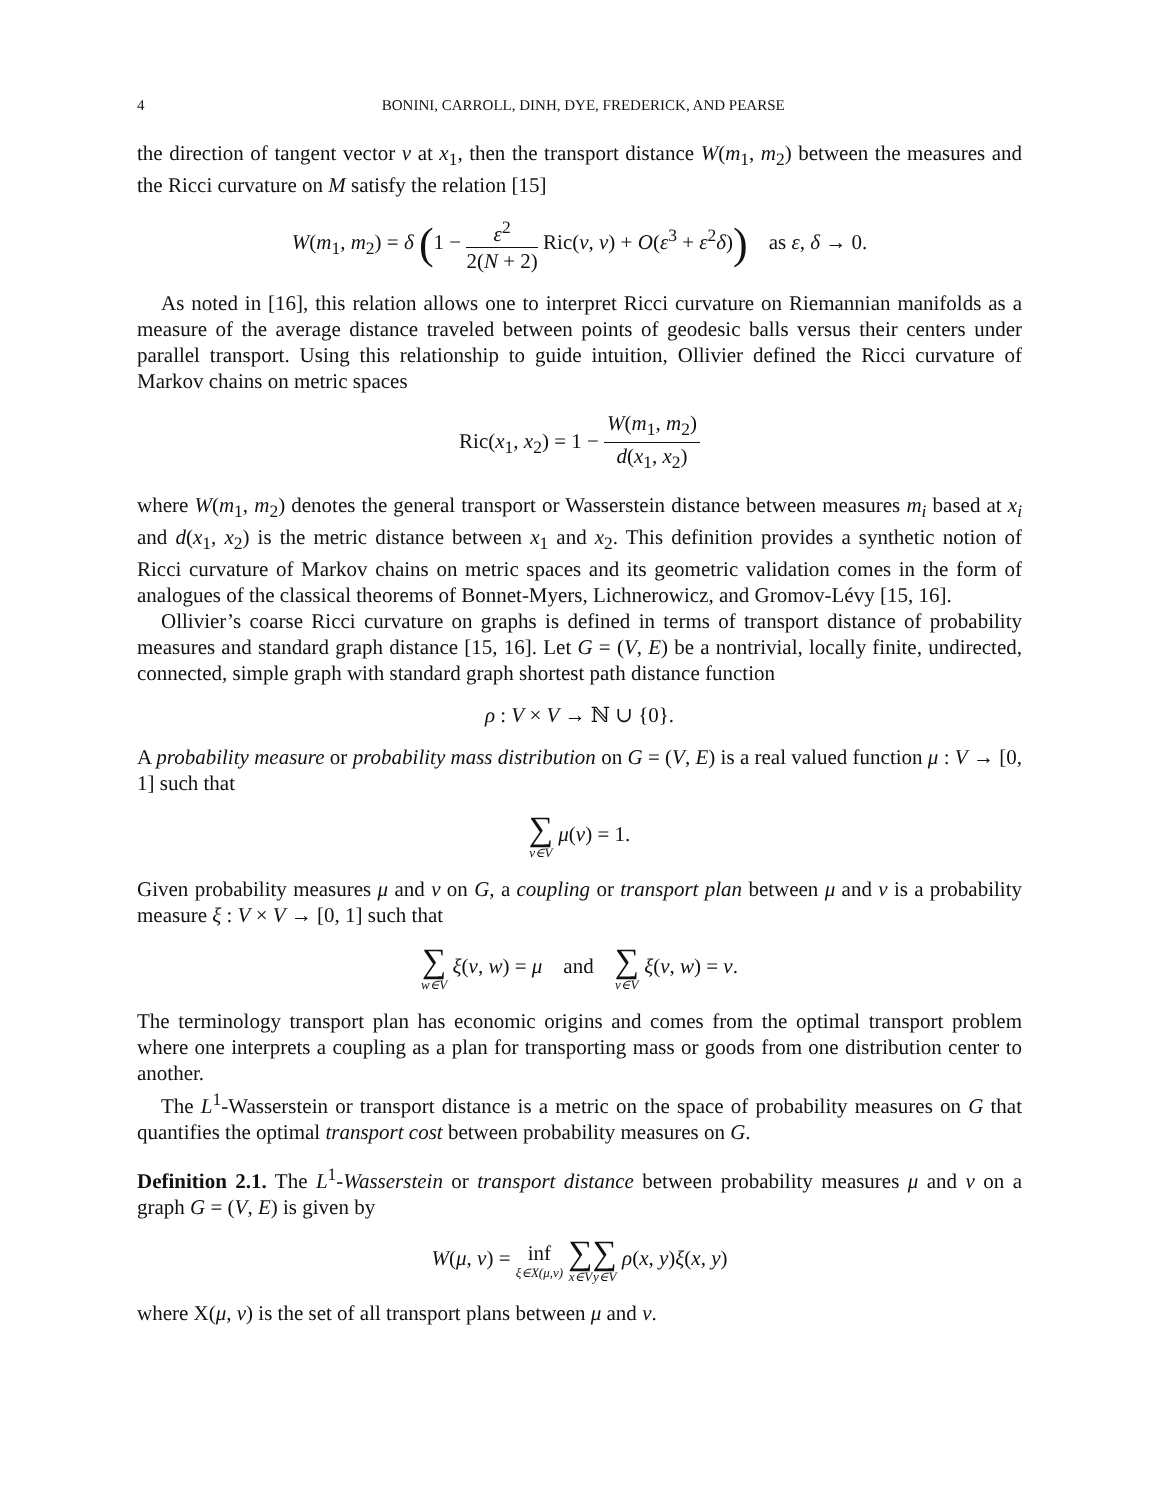4 BONINI, CARROLL, DINH, DYE, FREDERICK, AND PEARSE
the direction of tangent vector v at x<sub>1</sub>, then the transport distance W(m<sub>1</sub>, m<sub>2</sub>) between the measures and the Ricci curvature on M satisfy the relation [15]
W(m<sub>1</sub>, m<sub>2</sub>) = δ (1 − ε<sup>2</sup> 2(N + 2) Ric(v, v) + O(ε<sup>3</sup> + ε<sup>2</sup>δ)) as ε, δ → 0.
As noted in [16], this relation allows one to interpret Ricci curvature on Riemannian manifolds as a measure of the average distance traveled between points of geodesic balls versus their centers under parallel transport. Using this relationship to guide intuition, Ollivier defined the Ricci curvature of Markov chains on metric spaces
Ric(x<sub>1</sub>, x<sub>2</sub>) = 1 − W(m<sub>1</sub>, m<sub>2</sub>) d(x<sub>1</sub>, x<sub>2</sub>)
where W(m<sub>1</sub>, m<sub>2</sub>) denotes the general transport or Wasserstein distance between measures m<sub>i</sub> based at x<sub>i</sub> and d(x<sub>1</sub>, x<sub>2</sub>) is the metric distance between x<sub>1</sub> and x<sub>2</sub>. This definition provides a synthetic notion of Ricci curvature of Markov chains on metric spaces and its geometric validation comes in the form of analogues of the classical theorems of Bonnet-Myers, Lichnerowicz, and Gromov-Lévy [15, 16].
Ollivier’s coarse Ricci curvature on graphs is defined in terms of transport distance of probability measures and standard graph distance [15, 16]. Let G = (V, E) be a nontrivial, locally finite, undirected, connected, simple graph with standard graph shortest path distance function
ρ : V × V → ℕ ∪ {0}.
A probability measure or probability mass distribution on G = (V, E) is a real valued function μ : V → [0, 1] such that
∑ v∈V μ(v) = 1.
Given probability measures μ and ν on G, a coupling or transport plan between μ and ν is a probability measure ξ : V × V → [0, 1] such that
∑ w∈V ξ(v, w) = μ and ∑ v∈V ξ(v, w) = ν.
The terminology transport plan has economic origins and comes from the optimal transport problem where one interprets a coupling as a plan for transporting mass or goods from one distribution center to another.
The L<sup>1</sup>-Wasserstein or transport distance is a metric on the space of probability measures on G that quantifies the optimal transport cost between probability measures on G.
Definition 2.1. The L<sup>1</sup>-Wasserstein or transport distance between probability measures μ and ν on a graph G = (V, E) is given by
W(μ, ν) = inf ξ∈X(μ,ν) ∑ x∈V∑ y∈V ρ(x, y)ξ(x, y)
where X(μ, ν) is the set of all transport plans between μ and ν.